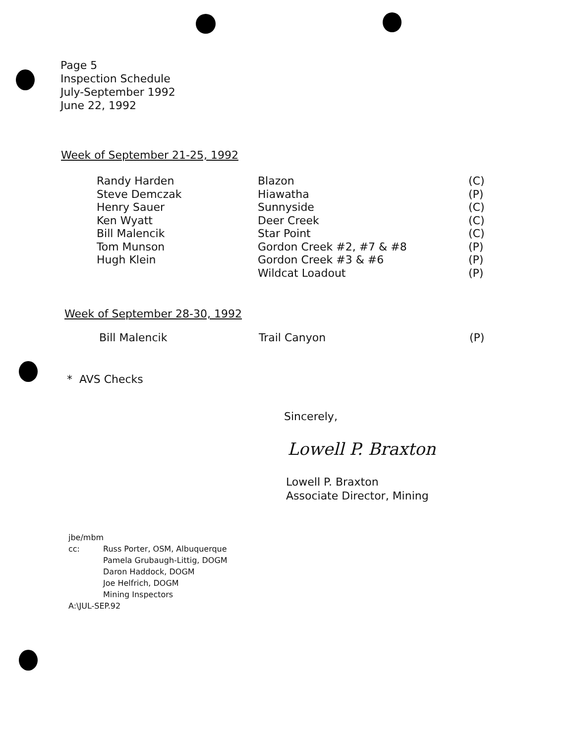Page 5
Inspection Schedule
July-September 1992
June 22, 1992
Week of September 21-25, 1992
Randy Harden
Steve Demczak
Henry Sauer
Ken Wyatt
Bill Malencik
Tom Munson
Hugh Klein
Blazon
Hiawatha
Sunnyside
Deer Creek
Star Point
Gordon Creek #2, #7 & #8
Gordon Creek #3 & #6
Wildcat Loadout
(C)
(P)
(C)
(C)
(C)
(P)
(P)
(P)
Week of September 28-30, 1992
Bill Malencik Trail Canyon (P)
* AVS Checks
Sincerely,
Lowell P. Braxton
Lowell P. Braxton
Associate Director, Mining
jbe/mbm
cc: Russ Porter, OSM, Albuquerque
Pamela Grubaugh-Littig, DOGM
Daron Haddock, DOGM
Joe Helfrich, DOGM
Mining Inspectors
A:\JUL-SEP.92